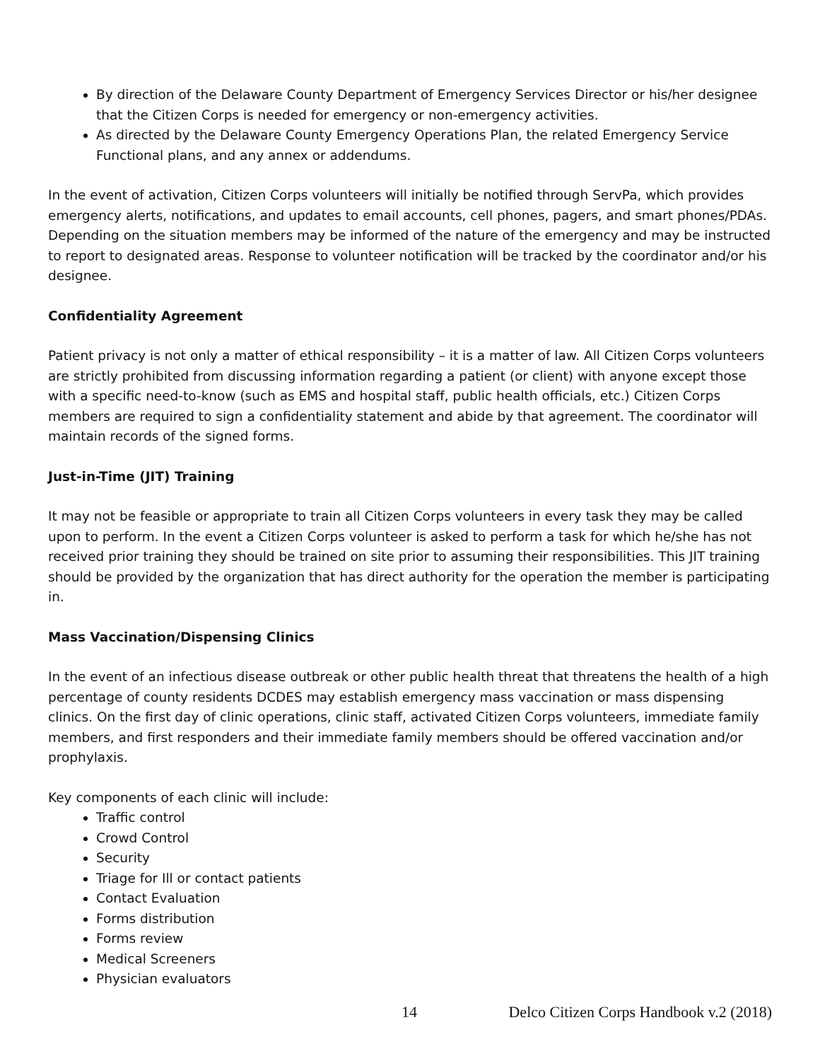By direction of the Delaware County Department of Emergency Services Director or his/her designee that the Citizen Corps is needed for emergency or non-emergency activities.
As directed by the Delaware County Emergency Operations Plan, the related Emergency Service Functional plans, and any annex or addendums.
In the event of activation, Citizen Corps volunteers will initially be notified through ServPa, which provides emergency alerts, notifications, and updates to email accounts, cell phones, pagers, and smart phones/PDAs. Depending on the situation members may be informed of the nature of the emergency and may be instructed to report to designated areas. Response to volunteer notification will be tracked by the coordinator and/or his designee.
Confidentiality Agreement
Patient privacy is not only a matter of ethical responsibility – it is a matter of law. All Citizen Corps volunteers are strictly prohibited from discussing information regarding a patient (or client) with anyone except those with a specific need-to-know (such as EMS and hospital staff, public health officials, etc.) Citizen Corps members are required to sign a confidentiality statement and abide by that agreement. The coordinator will maintain records of the signed forms.
Just-in-Time (JIT) Training
It may not be feasible or appropriate to train all Citizen Corps volunteers in every task they may be called upon to perform. In the event a Citizen Corps volunteer is asked to perform a task for which he/she has not received prior training they should be trained on site prior to assuming their responsibilities. This JIT training should be provided by the organization that has direct authority for the operation the member is participating in.
Mass Vaccination/Dispensing Clinics
In the event of an infectious disease outbreak or other public health threat that threatens the health of a high percentage of county residents DCDES may establish emergency mass vaccination or mass dispensing clinics. On the first day of clinic operations, clinic staff, activated Citizen Corps volunteers, immediate family members, and first responders and their immediate family members should be offered vaccination and/or prophylaxis.
Key components of each clinic will include:
Traffic control
Crowd Control
Security
Triage for Ill or contact patients
Contact Evaluation
Forms distribution
Forms review
Medical Screeners
Physician evaluators
14 Delco Citizen Corps Handbook v.2 (2018)